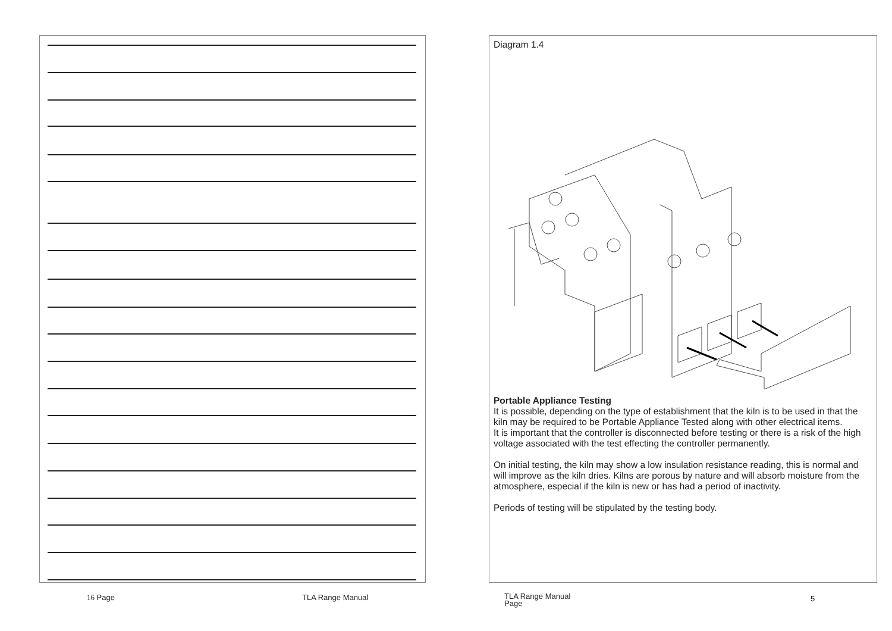Diagram 1.4
Portable Appliance Testing
It is possible, depending on the type of establishment that the kiln is to be used in that the kiln may be required to be Portable Appliance Tested along with other electrical items.
It is important that the controller is disconnected before testing or there is a risk of the high voltage associated with the test effecting the controller permanently.
On initial testing, the kiln may show a low insulation resistance reading, this is normal and will improve as the kiln dries. Kilns are porous by nature and will absorb moisture from the atmosphere, especial if the kiln is new or has had a period of inactivity.
Periods of testing will be stipulated by the testing body.
16 Page TLA Range Manual
TLA Range Manual
Page
5